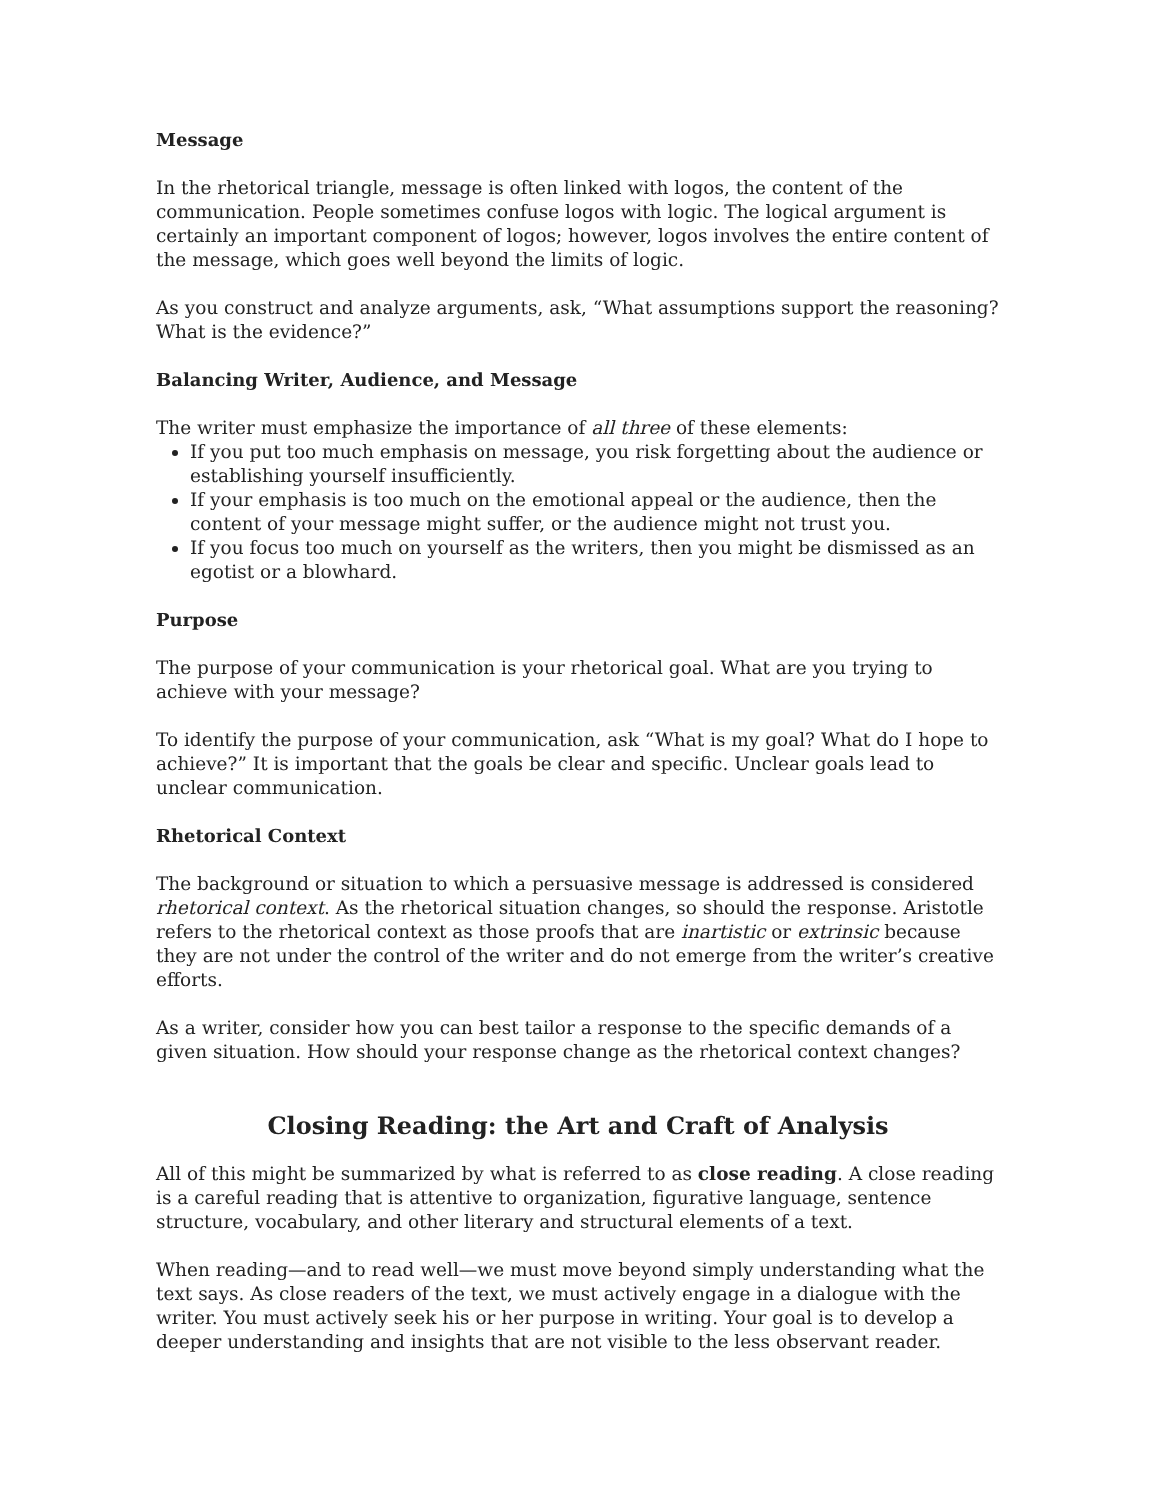Message
In the rhetorical triangle, message is often linked with logos, the content of the communication. People sometimes confuse logos with logic. The logical argument is certainly an important component of logos; however, logos involves the entire content of the message, which goes well beyond the limits of logic.
As you construct and analyze arguments, ask, “What assumptions support the reasoning? What is the evidence?”
Balancing Writer, Audience, and Message
The writer must emphasize the importance of all three of these elements:
If you put too much emphasis on message, you risk forgetting about the audience or establishing yourself insufficiently.
If your emphasis is too much on the emotional appeal or the audience, then the content of your message might suffer, or the audience might not trust you.
If you focus too much on yourself as the writers, then you might be dismissed as an egotist or a blowhard.
Purpose
The purpose of your communication is your rhetorical goal. What are you trying to achieve with your message?
To identify the purpose of your communication, ask “What is my goal? What do I hope to achieve?” It is important that the goals be clear and specific. Unclear goals lead to unclear communication.
Rhetorical Context
The background or situation to which a persuasive message is addressed is considered rhetorical context. As the rhetorical situation changes, so should the response. Aristotle refers to the rhetorical context as those proofs that are inartistic or extrinsic because they are not under the control of the writer and do not emerge from the writer’s creative efforts.
As a writer, consider how you can best tailor a response to the specific demands of a given situation. How should your response change as the rhetorical context changes?
Closing Reading: the Art and Craft of Analysis
All of this might be summarized by what is referred to as close reading. A close reading is a careful reading that is attentive to organization, figurative language, sentence structure, vocabulary, and other literary and structural elements of a text.
When reading—and to read well—we must move beyond simply understanding what the text says. As close readers of the text, we must actively engage in a dialogue with the writer. You must actively seek his or her purpose in writing. Your goal is to develop a deeper understanding and insights that are not visible to the less observant reader.